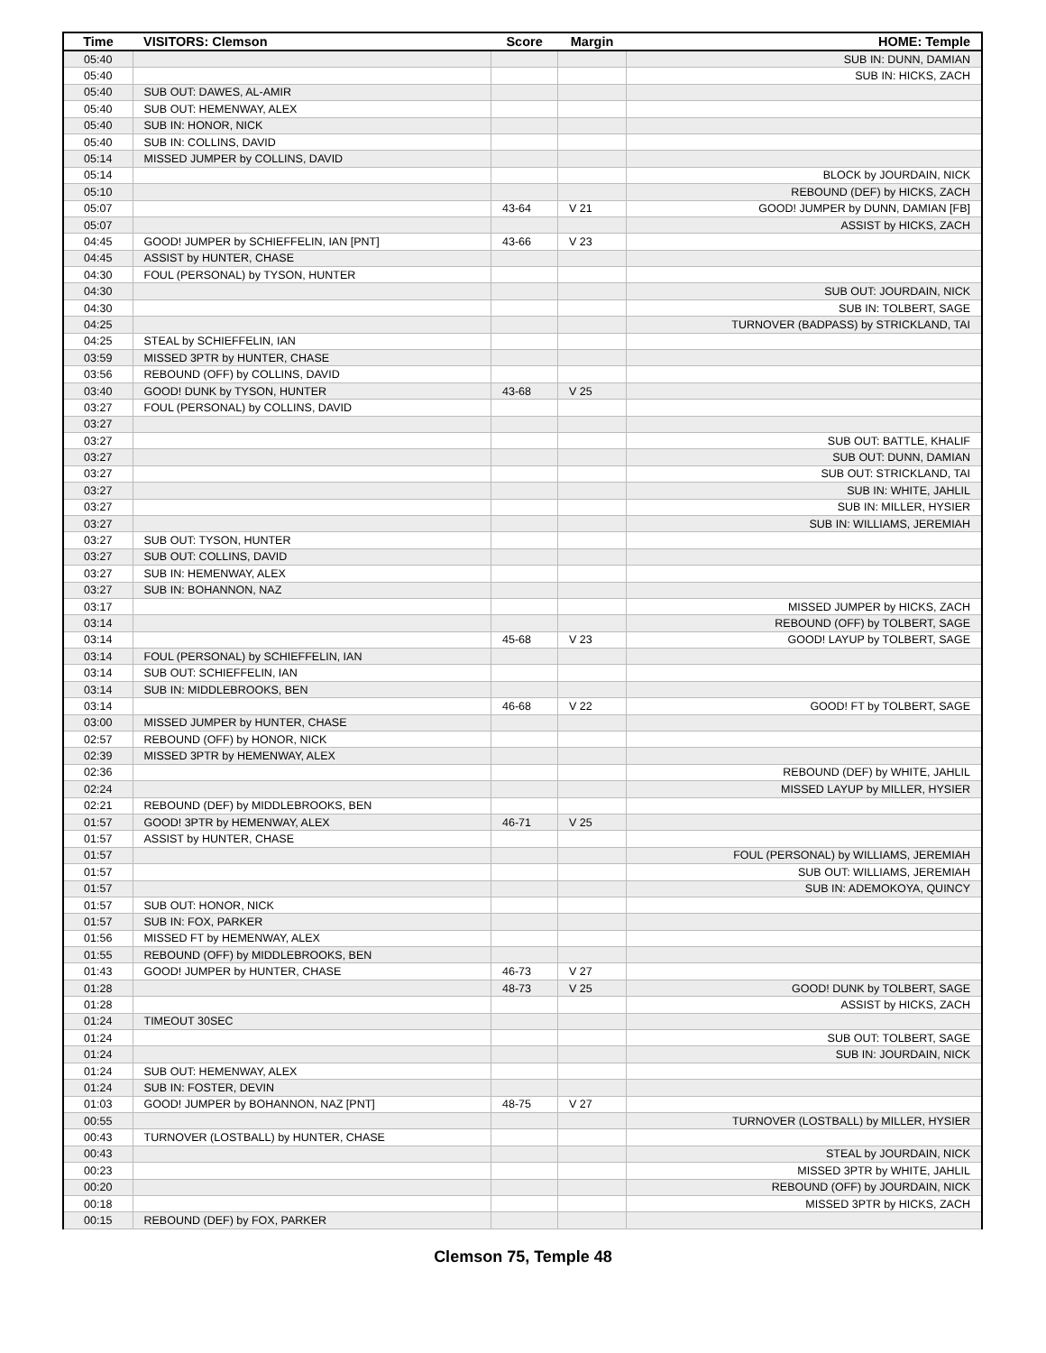| Time | VISITORS: Clemson | Score | Margin | HOME: Temple |
| --- | --- | --- | --- | --- |
| 05:40 | | | | SUB IN: DUNN, DAMIAN |
| 05:40 | | | | SUB IN: HICKS, ZACH |
| 05:40 | SUB OUT: DAWES, AL-AMIR | | | |
| 05:40 | SUB OUT: HEMENWAY, ALEX | | | |
| 05:40 | SUB IN: HONOR, NICK | | | |
| 05:40 | SUB IN: COLLINS, DAVID | | | |
| 05:14 | MISSED JUMPER by COLLINS, DAVID | | | |
| 05:14 | | | | BLOCK by JOURDAIN, NICK |
| 05:10 | | | | REBOUND (DEF) by HICKS, ZACH |
| 05:07 | | 43-64 | V 21 | GOOD! JUMPER by DUNN, DAMIAN [FB] |
| 05:07 | | | | ASSIST by HICKS, ZACH |
| 04:45 | GOOD! JUMPER by SCHIEFFELIN, IAN [PNT] | 43-66 | V 23 | |
| 04:45 | ASSIST by HUNTER, CHASE | | | |
| 04:30 | FOUL (PERSONAL) by TYSON, HUNTER | | | |
| 04:30 | | | | SUB OUT: JOURDAIN, NICK |
| 04:30 | | | | SUB IN: TOLBERT, SAGE |
| 04:25 | | | | TURNOVER (BADPASS) by STRICKLAND, TAI |
| 04:25 | STEAL by SCHIEFFELIN, IAN | | | |
| 03:59 | MISSED 3PTR by HUNTER, CHASE | | | |
| 03:56 | REBOUND (OFF) by COLLINS, DAVID | | | |
| 03:40 | GOOD! DUNK by TYSON, HUNTER | 43-68 | V 25 | |
| 03:27 | FOUL (PERSONAL) by COLLINS, DAVID | | | |
| 03:27 | | | | |
| 03:27 | | | | SUB OUT: BATTLE, KHALIF |
| 03:27 | | | | SUB OUT: DUNN, DAMIAN |
| 03:27 | | | | SUB OUT: STRICKLAND, TAI |
| 03:27 | | | | SUB IN: WHITE, JAHLIL |
| 03:27 | | | | SUB IN: MILLER, HYSIER |
| 03:27 | | | | SUB IN: WILLIAMS, JEREMIAH |
| 03:27 | SUB OUT: TYSON, HUNTER | | | |
| 03:27 | SUB OUT: COLLINS, DAVID | | | |
| 03:27 | SUB IN: HEMENWAY, ALEX | | | |
| 03:27 | SUB IN: BOHANNON, NAZ | | | |
| 03:17 | | | | MISSED JUMPER by HICKS, ZACH |
| 03:14 | | | | REBOUND (OFF) by TOLBERT, SAGE |
| 03:14 | | 45-68 | V 23 | GOOD! LAYUP by TOLBERT, SAGE |
| 03:14 | FOUL (PERSONAL) by SCHIEFFELIN, IAN | | | |
| 03:14 | SUB OUT: SCHIEFFELIN, IAN | | | |
| 03:14 | SUB IN: MIDDLEBROOKS, BEN | | | |
| 03:14 | | 46-68 | V 22 | GOOD! FT by TOLBERT, SAGE |
| 03:00 | MISSED JUMPER by HUNTER, CHASE | | | |
| 02:57 | REBOUND (OFF) by HONOR, NICK | | | |
| 02:39 | MISSED 3PTR by HEMENWAY, ALEX | | | |
| 02:36 | | | | REBOUND (DEF) by WHITE, JAHLIL |
| 02:24 | | | | MISSED LAYUP by MILLER, HYSIER |
| 02:21 | REBOUND (DEF) by MIDDLEBROOKS, BEN | | | |
| 01:57 | GOOD! 3PTR by HEMENWAY, ALEX | 46-71 | V 25 | |
| 01:57 | ASSIST by HUNTER, CHASE | | | |
| 01:57 | | | | FOUL (PERSONAL) by WILLIAMS, JEREMIAH |
| 01:57 | | | | SUB OUT: WILLIAMS, JEREMIAH |
| 01:57 | | | | SUB IN: ADEMOKOYA, QUINCY |
| 01:57 | SUB OUT: HONOR, NICK | | | |
| 01:57 | SUB IN: FOX, PARKER | | | |
| 01:56 | MISSED FT by HEMENWAY, ALEX | | | |
| 01:55 | REBOUND (OFF) by MIDDLEBROOKS, BEN | | | |
| 01:43 | GOOD! JUMPER by HUNTER, CHASE | 46-73 | V 27 | |
| 01:28 | | 48-73 | V 25 | GOOD! DUNK by TOLBERT, SAGE |
| 01:28 | | | | ASSIST by HICKS, ZACH |
| 01:24 | TIMEOUT 30SEC | | | |
| 01:24 | | | | SUB OUT: TOLBERT, SAGE |
| 01:24 | | | | SUB IN: JOURDAIN, NICK |
| 01:24 | SUB OUT: HEMENWAY, ALEX | | | |
| 01:24 | SUB IN: FOSTER, DEVIN | | | |
| 01:03 | GOOD! JUMPER by BOHANNON, NAZ [PNT] | 48-75 | V 27 | |
| 00:55 | | | | TURNOVER (LOSTBALL) by MILLER, HYSIER |
| 00:43 | TURNOVER (LOSTBALL) by HUNTER, CHASE | | | |
| 00:43 | | | | STEAL by JOURDAIN, NICK |
| 00:23 | | | | MISSED 3PTR by WHITE, JAHLIL |
| 00:20 | | | | REBOUND (OFF) by JOURDAIN, NICK |
| 00:18 | | | | MISSED 3PTR by HICKS, ZACH |
| 00:15 | REBOUND (DEF) by FOX, PARKER | | | |
Clemson 75, Temple 48